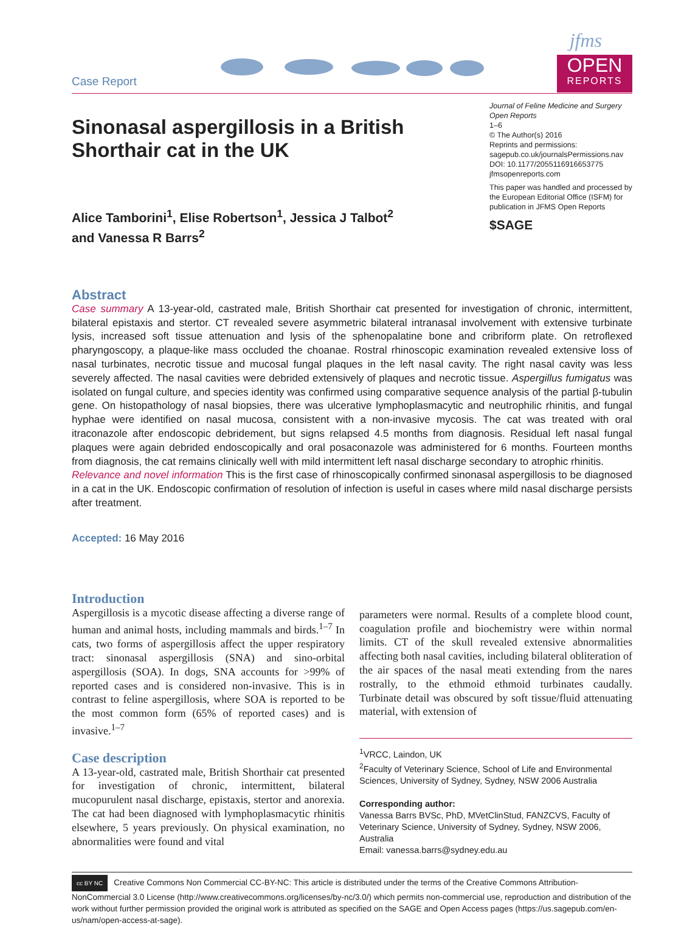Case Report
jfms
OPEN
REPORTS
Sinonasal aspergillosis in a British
Shorthair cat in the UK
Alice Tamborini<sup>1</sup>, Elise Robertson<sup>1</sup>, Jessica J Talbot<sup>2</sup>
and Vanessa R Barrs<sup>2</sup>
Journal of Feline Medicine and Surgery Open Reports
1–6
© The Author(s) 2016
Reprints and permissions:
sagepub.co.uk/journalsPermissions.nav
DOI: 10.1177/2055116916653775
jfmsopenreports.com
This paper was handled and processed by the European Editorial Office (ISFM) for publication in JFMS Open Reports
$SAGE
Abstract
Case summary A 13-year-old, castrated male, British Shorthair cat presented for investigation of chronic, intermittent, bilateral epistaxis and stertor. CT revealed severe asymmetric bilateral intranasal involvement with extensive turbinate lysis, increased soft tissue attenuation and lysis of the sphenopalatine bone and cribriform plate. On retroflexed pharyngoscopy, a plaque-like mass occluded the choanae. Rostral rhinoscopic examination revealed extensive loss of nasal turbinates, necrotic tissue and mucosal fungal plaques in the left nasal cavity. The right nasal cavity was less severely affected. The nasal cavities were debrided extensively of plaques and necrotic tissue. Aspergillus fumigatus was isolated on fungal culture, and species identity was confirmed using comparative sequence analysis of the partial β-tubulin gene. On histopathology of nasal biopsies, there was ulcerative lymphoplasmacytic and neutrophilic rhinitis, and fungal hyphae were identified on nasal mucosa, consistent with a non-invasive mycosis. The cat was treated with oral itraconazole after endoscopic debridement, but signs relapsed 4.5 months from diagnosis. Residual left nasal fungal plaques were again debrided endoscopically and oral posaconazole was administered for 6 months. Fourteen months from diagnosis, the cat remains clinically well with mild intermittent left nasal discharge secondary to atrophic rhinitis.
Relevance and novel information This is the first case of rhinoscopically confirmed sinonasal aspergillosis to be diagnosed in a cat in the UK. Endoscopic confirmation of resolution of infection is useful in cases where mild nasal discharge persists after treatment.
Accepted: 16 May 2016
Introduction
Aspergillosis is a mycotic disease affecting a diverse range of human and animal hosts, including mammals and birds.<sup>1–7</sup> In cats, two forms of aspergillosis affect the upper respiratory tract: sinonasal aspergillosis (SNA) and sino-orbital aspergillosis (SOA). In dogs, SNA accounts for >99% of reported cases and is considered non-invasive. This is in contrast to feline aspergillosis, where SOA is reported to be the most common form (65% of reported cases) and is invasive.<sup>1–7</sup>
Case description
A 13-year-old, castrated male, British Shorthair cat presented for investigation of chronic, intermittent, bilateral mucopurulent nasal discharge, epistaxis, stertor and anorexia. The cat had been diagnosed with lymphoplasmacytic rhinitis elsewhere, 5 years previously. On physical examination, no abnormalities were found and vital
parameters were normal. Results of a complete blood count, coagulation profile and biochemistry were within normal limits. CT of the skull revealed extensive abnormalities affecting both nasal cavities, including bilateral obliteration of the air spaces of the nasal meati extending from the nares rostrally, to the ethmoid ethmoid turbinates caudally. Turbinate detail was obscured by soft tissue/fluid attenuating material, with extension of
<sup>1</sup> VRCC, Laindon, UK
<sup>2</sup> Faculty of Veterinary Science, School of Life and Environmental Sciences, University of Sydney, Sydney, NSW 2006 Australia
Corresponding author:
Vanessa Barrs BVSc, PhD, MVetClinStud, FANZCVS, Faculty of Veterinary Science, University of Sydney, Sydney, NSW 2006, Australia
Email: vanessa.barrs@sydney.edu.au
cc BY NC Creative Commons Non Commercial CC-BY-NC: This article is distributed under the terms of the Creative Commons Attribution-NonCommercial 3.0 License (http://www.creativecommons.org/licenses/by-nc/3.0/) which permits non-commercial use, reproduction and distribution of the work without further permission provided the original work is attributed as specified on the SAGE and Open Access pages (https://us.sagepub.com/en-us/nam/open-access-at-sage).